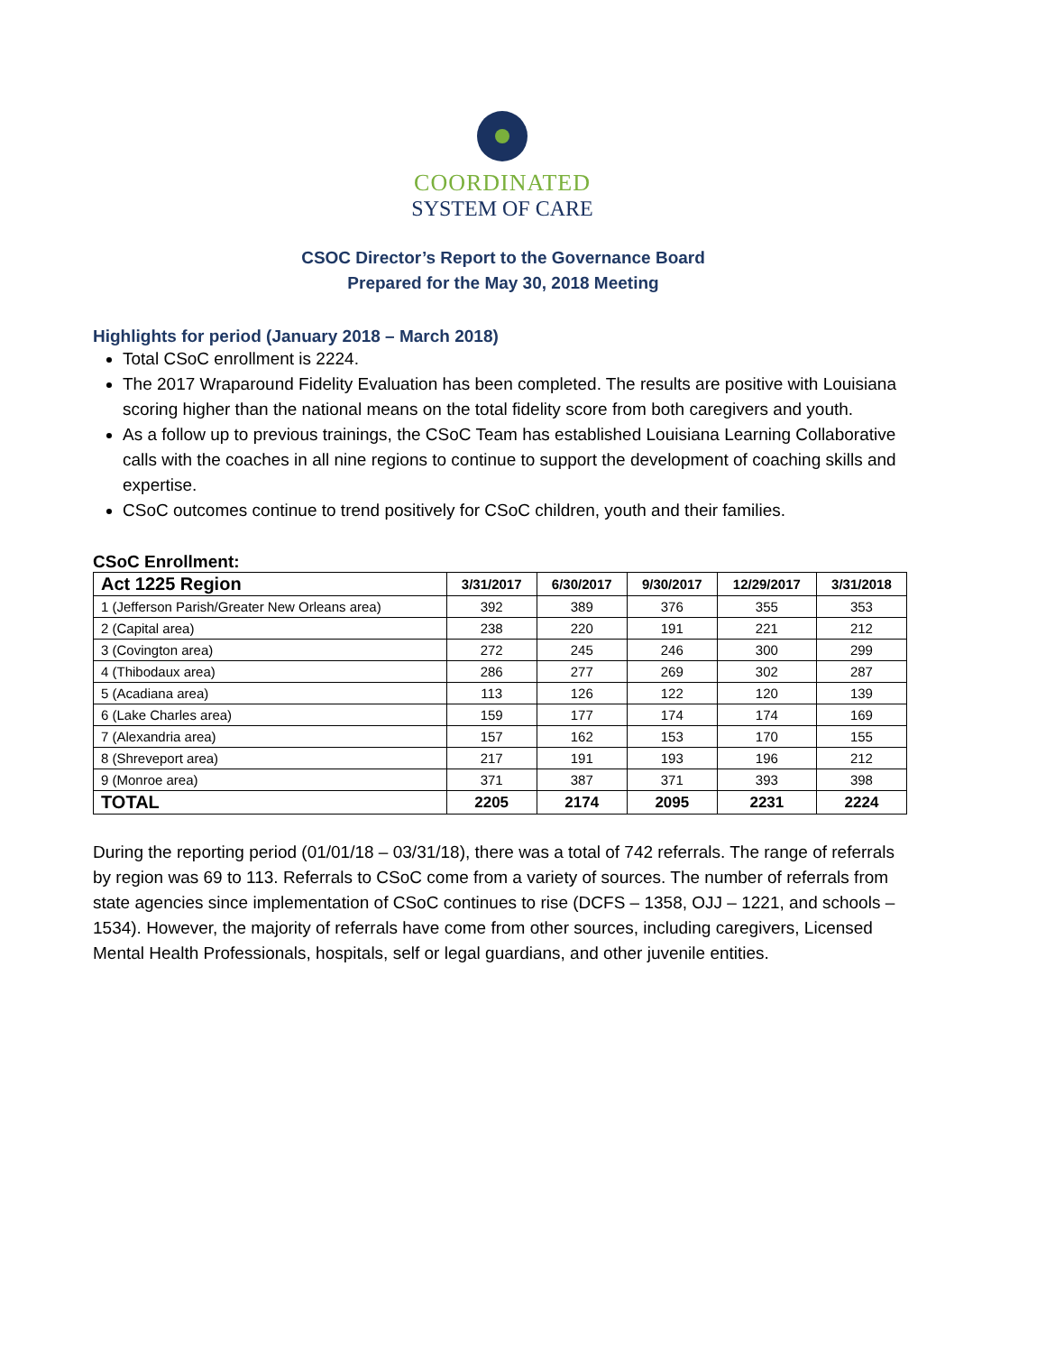COORDINATED
SYSTEM OF CARE
CSOC Director’s Report to the Governance Board
Prepared for the May 30, 2018 Meeting
Highlights for period (January 2018 – March 2018)
Total CSoC enrollment is 2224.
The 2017 Wraparound Fidelity Evaluation has been completed. The results are positive with Louisiana scoring higher than the national means on the total fidelity score from both caregivers and youth.
As a follow up to previous trainings, the CSoC Team has established Louisiana Learning Collaborative calls with the coaches in all nine regions to continue to support the development of coaching skills and expertise.
CSoC outcomes continue to trend positively for CSoC children, youth and their families.
CSoC Enrollment:
| Act 1225 Region | 3/31/2017 | 6/30/2017 | 9/30/2017 | 12/29/2017 | 3/31/2018 |
| --- | --- | --- | --- | --- | --- |
| 1 (Jefferson Parish/Greater New Orleans area) | 392 | 389 | 376 | 355 | 353 |
| 2 (Capital area) | 238 | 220 | 191 | 221 | 212 |
| 3 (Covington area) | 272 | 245 | 246 | 300 | 299 |
| 4 (Thibodaux area) | 286 | 277 | 269 | 302 | 287 |
| 5 (Acadiana area) | 113 | 126 | 122 | 120 | 139 |
| 6 (Lake Charles area) | 159 | 177 | 174 | 174 | 169 |
| 7 (Alexandria area) | 157 | 162 | 153 | 170 | 155 |
| 8 (Shreveport area) | 217 | 191 | 193 | 196 | 212 |
| 9 (Monroe area) | 371 | 387 | 371 | 393 | 398 |
| TOTAL | 2205 | 2174 | 2095 | 2231 | 2224 |
During the reporting period (01/01/18 – 03/31/18), there was a total of 742 referrals. The range of referrals by region was 69 to 113. Referrals to CSoC come from a variety of sources. The number of referrals from state agencies since implementation of CSoC continues to rise (DCFS – 1358, OJJ – 1221, and schools – 1534). However, the majority of referrals have come from other sources, including caregivers, Licensed Mental Health Professionals, hospitals, self or legal guardians, and other juvenile entities.